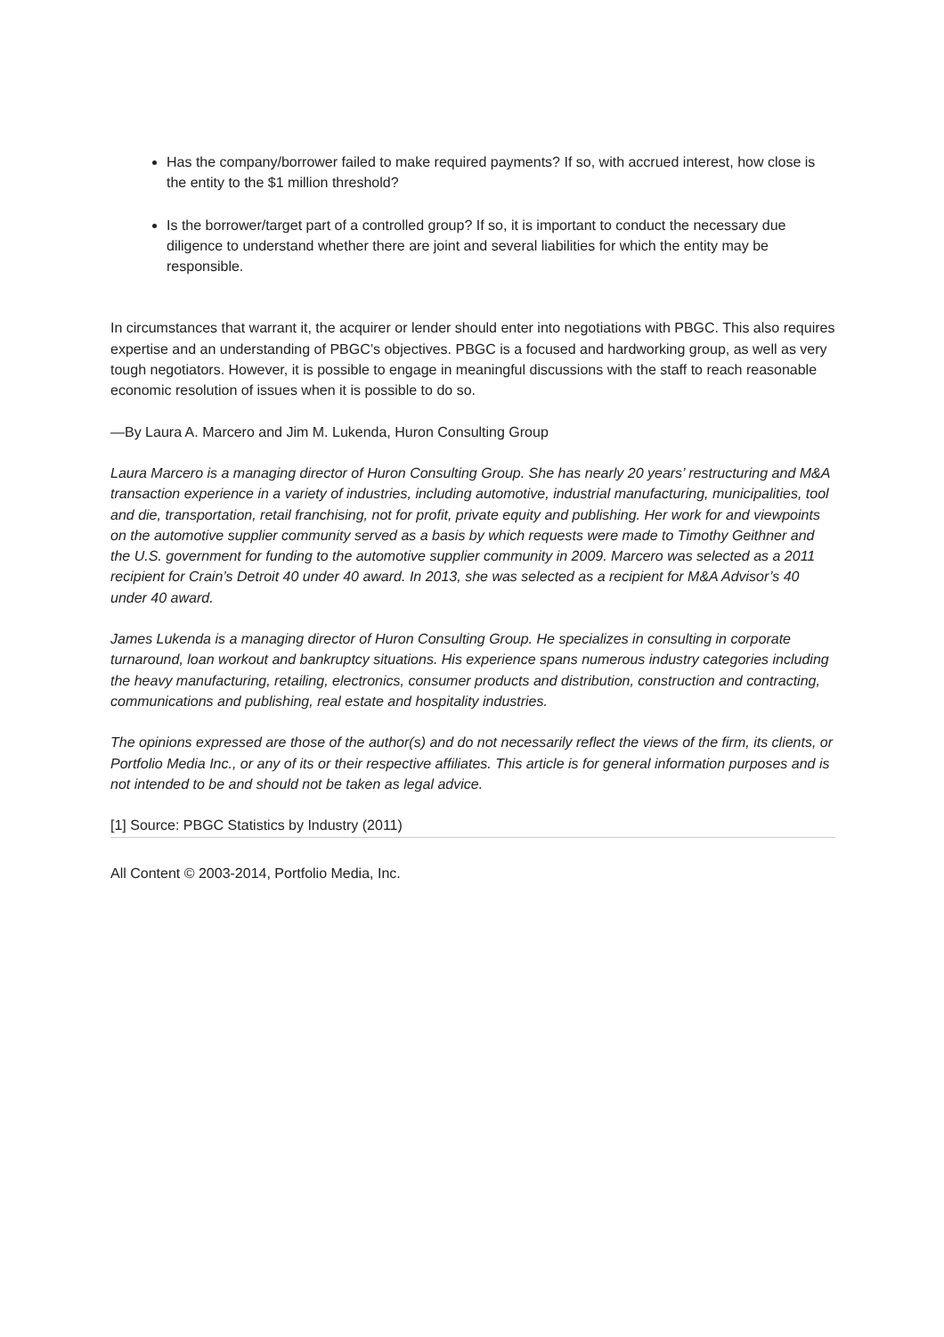Has the company/borrower failed to make required payments? If so, with accrued interest, how close is the entity to the $1 million threshold?
Is the borrower/target part of a controlled group? If so, it is important to conduct the necessary due diligence to understand whether there are joint and several liabilities for which the entity may be responsible.
In circumstances that warrant it, the acquirer or lender should enter into negotiations with PBGC. This also requires expertise and an understanding of PBGC’s objectives. PBGC is a focused and hardworking group, as well as very tough negotiators. However, it is possible to engage in meaningful discussions with the staff to reach reasonable economic resolution of issues when it is possible to do so.
—By Laura A. Marcero and Jim M. Lukenda, Huron Consulting Group
Laura Marcero is a managing director of Huron Consulting Group. She has nearly 20 years’ restructuring and M&A transaction experience in a variety of industries, including automotive, industrial manufacturing, municipalities, tool and die, transportation, retail franchising, not for profit, private equity and publishing. Her work for and viewpoints on the automotive supplier community served as a basis by which requests were made to Timothy Geithner and the U.S. government for funding to the automotive supplier community in 2009. Marcero was selected as a 2011 recipient for Crain’s Detroit 40 under 40 award. In 2013, she was selected as a recipient for M&A Advisor’s 40 under 40 award.
James Lukenda is a managing director of Huron Consulting Group. He specializes in consulting in corporate turnaround, loan workout and bankruptcy situations. His experience spans numerous industry categories including the heavy manufacturing, retailing, electronics, consumer products and distribution, construction and contracting, communications and publishing, real estate and hospitality industries.
The opinions expressed are those of the author(s) and do not necessarily reflect the views of the firm, its clients, or Portfolio Media Inc., or any of its or their respective affiliates. This article is for general information purposes and is not intended to be and should not be taken as legal advice.
[1] Source: PBGC Statistics by Industry (2011)
All Content © 2003-2014, Portfolio Media, Inc.